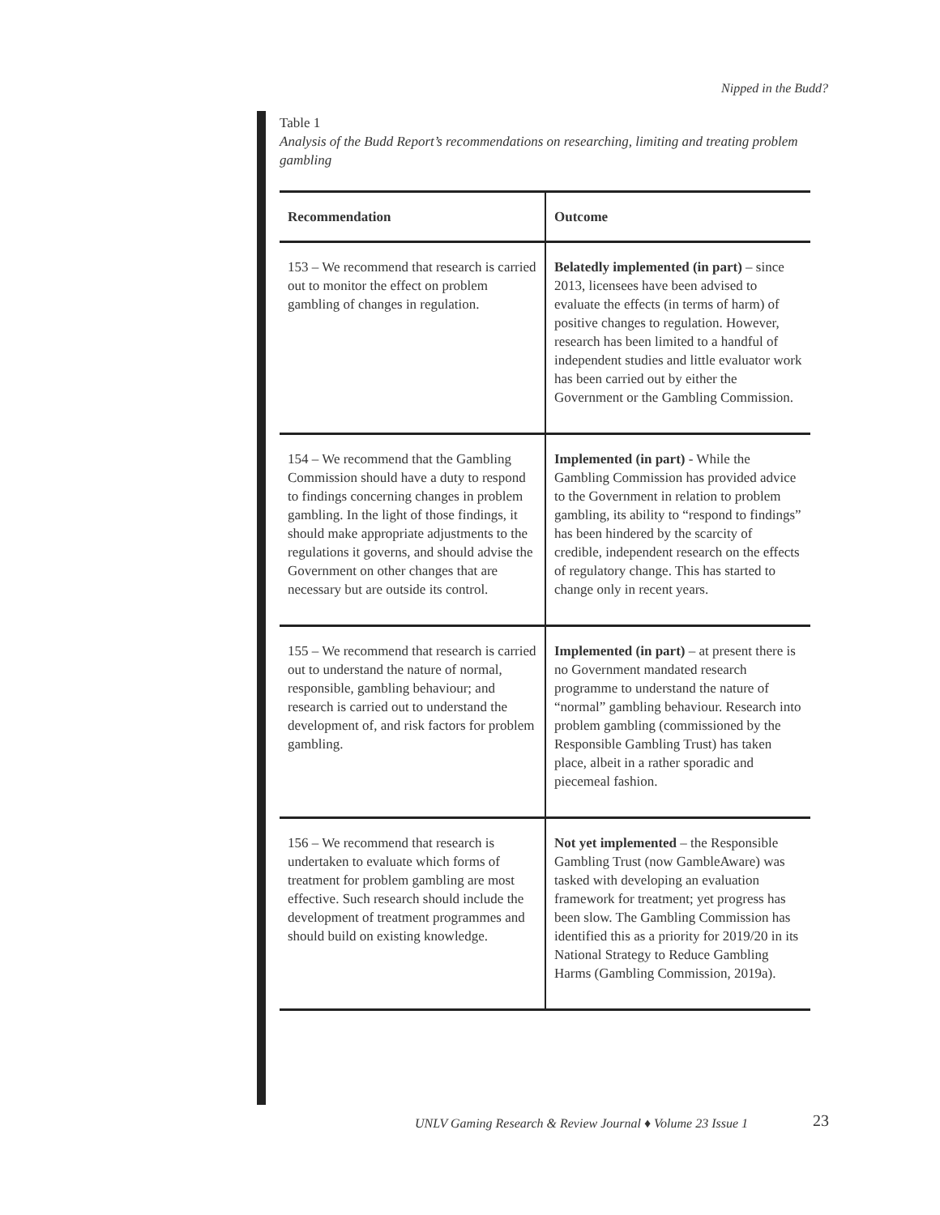Nipped in the Budd?
Table 1
Analysis of the Budd Report’s recommendations on researching, limiting and treating problem gambling
| Recommendation | Outcome |
| --- | --- |
| 153 – We recommend that research is carried out to monitor the effect on problem gambling of changes in regulation. | Belatedly implemented (in part) – since 2013, licensees have been advised to evaluate the effects (in terms of harm) of positive changes to regulation. However, research has been limited to a handful of independent studies and little evaluator work has been carried out by either the Government or the Gambling Commission. |
| 154 – We recommend that the Gambling Commission should have a duty to respond to findings concerning changes in problem gambling. In the light of those findings, it should make appropriate adjustments to the regulations it governs, and should advise the Government on other changes that are necessary but are outside its control. | Implemented (in part) - While the Gambling Commission has provided advice to the Government in relation to problem gambling, its ability to “respond to findings” has been hindered by the scarcity of credible, independent research on the effects of regulatory change. This has started to change only in recent years. |
| 155 – We recommend that research is carried out to understand the nature of normal, responsible, gambling behaviour; and research is carried out to understand the development of, and risk factors for problem gambling. | Implemented (in part) – at present there is no Government mandated research programme to understand the nature of “normal” gambling behaviour. Research into problem gambling (commissioned by the Responsible Gambling Trust) has taken place, albeit in a rather sporadic and piecemeal fashion. |
| 156 – We recommend that research is undertaken to evaluate which forms of treatment for problem gambling are most effective. Such research should include the development of treatment programmes and should build on existing knowledge. | Not yet implemented – the Responsible Gambling Trust (now GambleAware) was tasked with developing an evaluation framework for treatment; yet progress has been slow. The Gambling Commission has identified this as a priority for 2019/20 in its National Strategy to Reduce Gambling Harms (Gambling Commission, 2019a). |
UNLV Gaming Research & Review Journal ♦ Volume 23 Issue 1
23